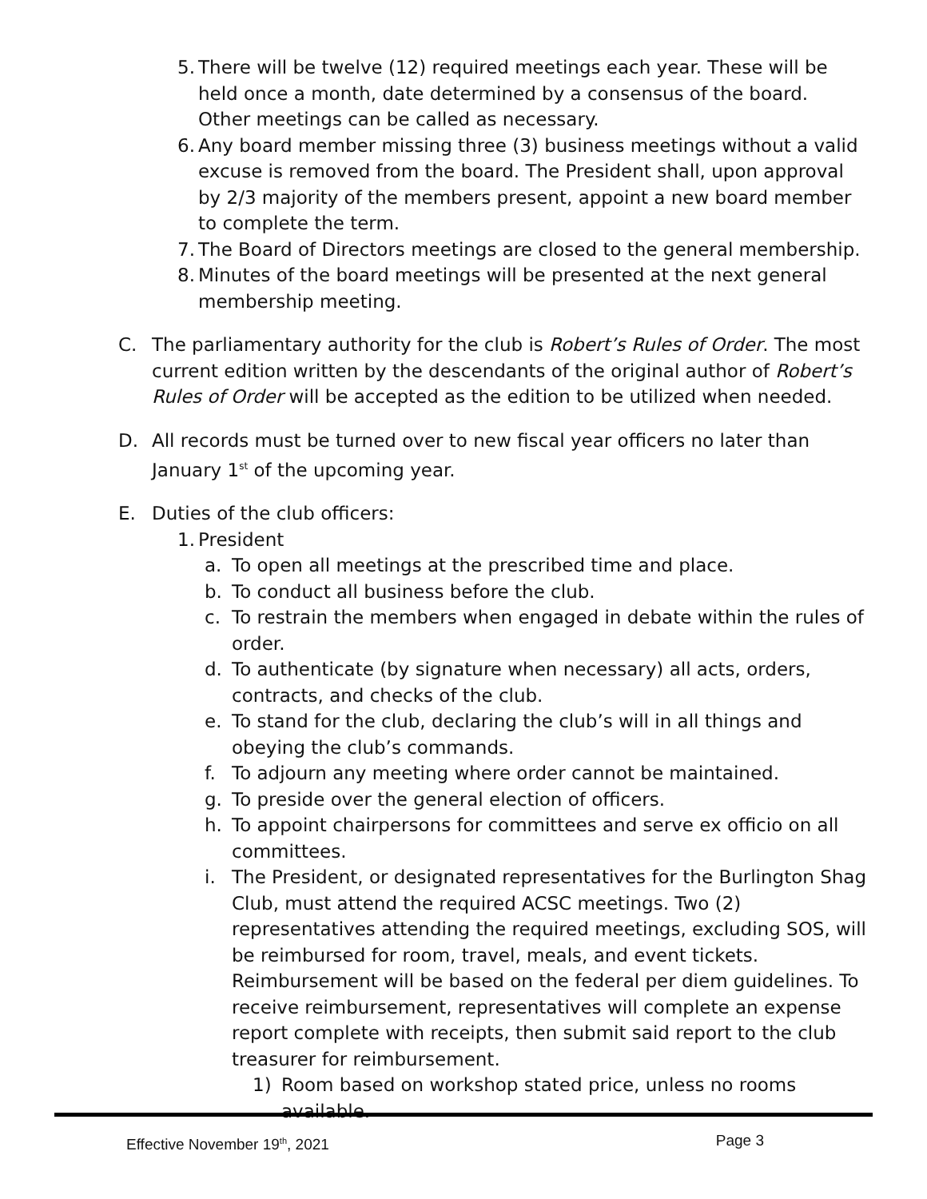5. There will be twelve (12) required meetings each year. These will be held once a month, date determined by a consensus of the board. Other meetings can be called as necessary.
6. Any board member missing three (3) business meetings without a valid excuse is removed from the board. The President shall, upon approval by 2/3 majority of the members present, appoint a new board member to complete the term.
7. The Board of Directors meetings are closed to the general membership.
8. Minutes of the board meetings will be presented at the next general membership meeting.
C. The parliamentary authority for the club is Robert’s Rules of Order. The most current edition written by the descendants of the original author of Robert’s Rules of Order will be accepted as the edition to be utilized when needed.
D. All records must be turned over to new fiscal year officers no later than January 1<sup>st</sup> of the upcoming year.
E. Duties of the club officers:
1. President
a. To open all meetings at the prescribed time and place.
b. To conduct all business before the club.
c. To restrain the members when engaged in debate within the rules of order.
d. To authenticate (by signature when necessary) all acts, orders, contracts, and checks of the club.
e. To stand for the club, declaring the club’s will in all things and obeying the club’s commands.
f. To adjourn any meeting where order cannot be maintained.
g. To preside over the general election of officers.
h. To appoint chairpersons for committees and serve ex officio on all committees.
i. The President, or designated representatives for the Burlington Shag Club, must attend the required ACSC meetings. Two (2) representatives attending the required meetings, excluding SOS, will be reimbursed for room, travel, meals, and event tickets. Reimbursement will be based on the federal per diem guidelines. To receive reimbursement, representatives will complete an expense report complete with receipts, then submit said report to the club treasurer for reimbursement.
1) Room based on workshop stated price, unless no rooms available.
Effective November 19<sup>th</sup>, 2021 Page 3